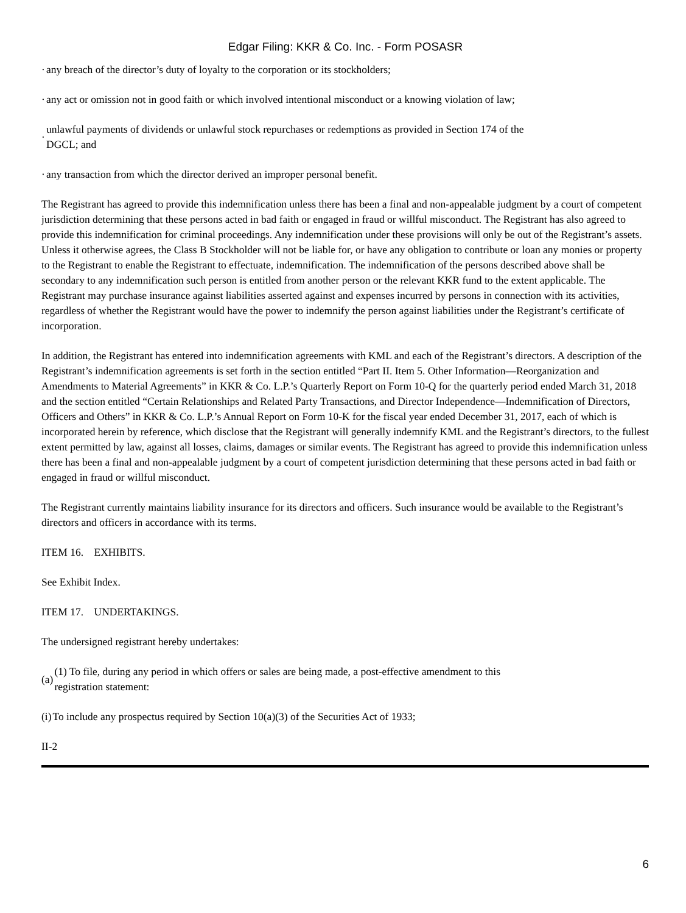Edgar Filing: KKR & Co. Inc. - Form POSASR
· any breach of the director’s duty of loyalty to the corporation or its stockholders;
· any act or omission not in good faith or which involved intentional misconduct or a knowing violation of law;
· unlawful payments of dividends or unlawful stock repurchases or redemptions as provided in Section 174 of the
DGCL; and
· any transaction from which the director derived an improper personal benefit.
The Registrant has agreed to provide this indemnification unless there has been a final and non-appealable judgment by a court of competent jurisdiction determining that these persons acted in bad faith or engaged in fraud or willful misconduct. The Registrant has also agreed to provide this indemnification for criminal proceedings. Any indemnification under these provisions will only be out of the Registrant’s assets. Unless it otherwise agrees, the Class B Stockholder will not be liable for, or have any obligation to contribute or loan any monies or property to the Registrant to enable the Registrant to effectuate, indemnification. The indemnification of the persons described above shall be secondary to any indemnification such person is entitled from another person or the relevant KKR fund to the extent applicable. The Registrant may purchase insurance against liabilities asserted against and expenses incurred by persons in connection with its activities, regardless of whether the Registrant would have the power to indemnify the person against liabilities under the Registrant’s certificate of incorporation.
In addition, the Registrant has entered into indemnification agreements with KML and each of the Registrant’s directors. A description of the Registrant’s indemnification agreements is set forth in the section entitled “Part II. Item 5. Other Information—Reorganization and Amendments to Material Agreements” in KKR & Co. L.P.’s Quarterly Report on Form 10-Q for the quarterly period ended March 31, 2018 and the section entitled “Certain Relationships and Related Party Transactions, and Director Independence—Indemnification of Directors, Officers and Others” in KKR & Co. L.P.’s Annual Report on Form 10-K for the fiscal year ended December 31, 2017, each of which is incorporated herein by reference, which disclose that the Registrant will generally indemnify KML and the Registrant’s directors, to the fullest extent permitted by law, against all losses, claims, damages or similar events. The Registrant has agreed to provide this indemnification unless there has been a final and non-appealable judgment by a court of competent jurisdiction determining that these persons acted in bad faith or engaged in fraud or willful misconduct.
The Registrant currently maintains liability insurance for its directors and officers. Such insurance would be available to the Registrant’s directors and officers in accordance with its terms.
ITEM 16. EXHIBITS.
See Exhibit Index.
ITEM 17. UNDERTAKINGS.
The undersigned registrant hereby undertakes:
(a) (1) To file, during any period in which offers or sales are being made, a post-effective amendment to this
registration statement:
(i) To include any prospectus required by Section 10(a)(3) of the Securities Act of 1933;
II-2
6